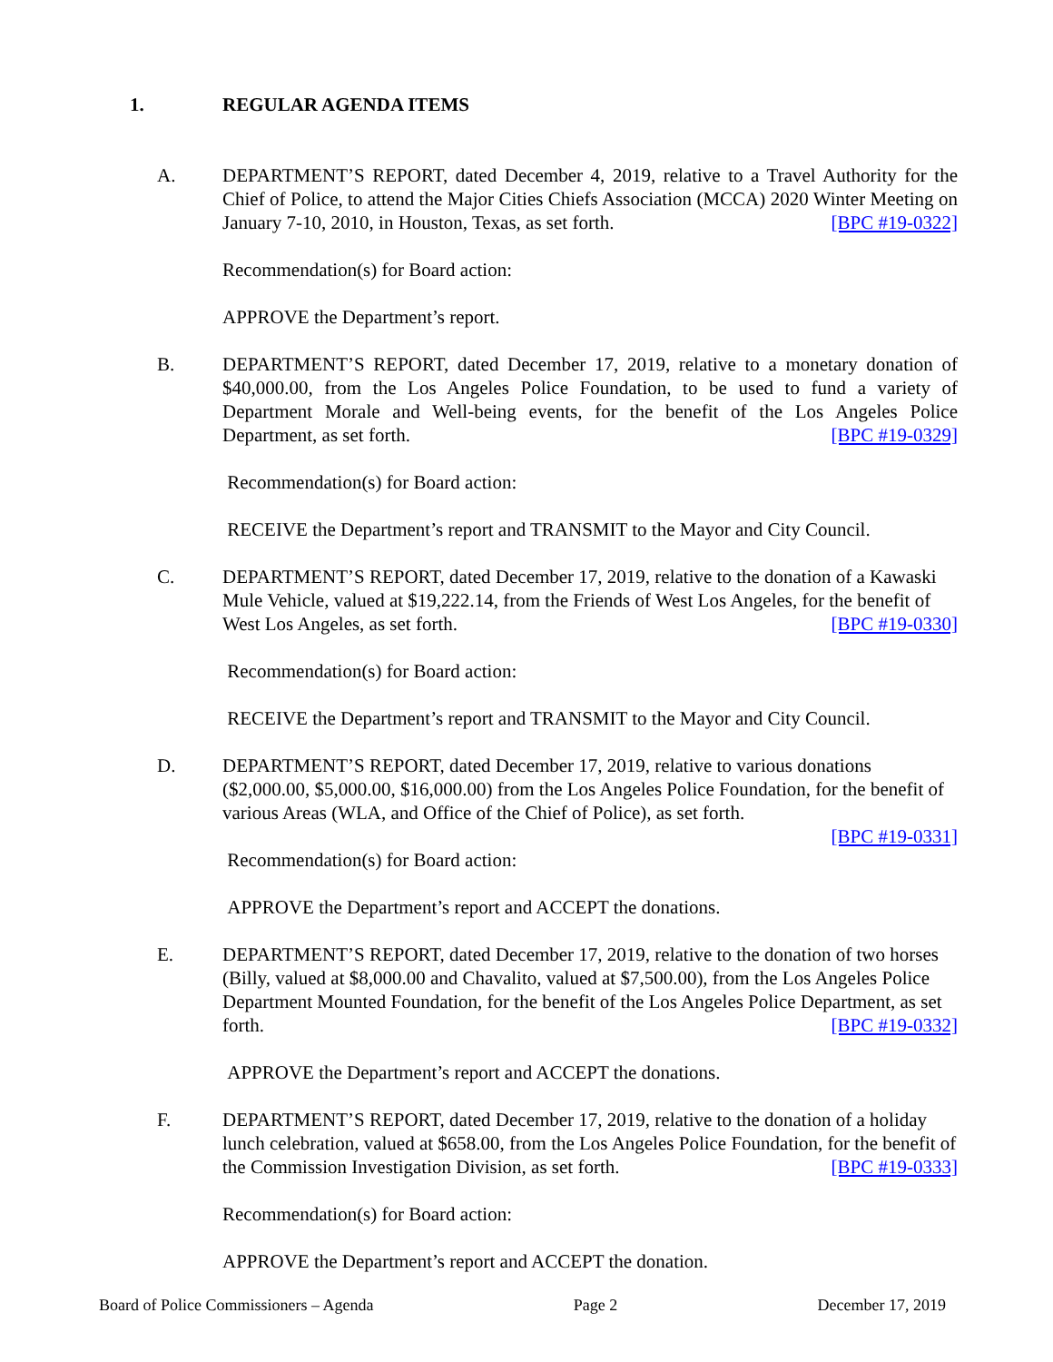1. REGULAR AGENDA ITEMS
A. DEPARTMENT’S REPORT, dated December 4, 2019, relative to a Travel Authority for the Chief of Police, to attend the Major Cities Chiefs Association (MCCA) 2020 Winter Meeting on January 7-10, 2010, in Houston, Texas, as set forth. [BPC #19-0322]
Recommendation(s) for Board action:
APPROVE the Department’s report.
B. DEPARTMENT’S REPORT, dated December 17, 2019, relative to a monetary donation of $40,000.00, from the Los Angeles Police Foundation, to be used to fund a variety of Department Morale and Well-being events, for the benefit of the Los Angeles Police Department, as set forth. [BPC #19-0329]
Recommendation(s) for Board action:
RECEIVE the Department’s report and TRANSMIT to the Mayor and City Council.
C. DEPARTMENT’S REPORT, dated December 17, 2019, relative to the donation of a Kawaski Mule Vehicle, valued at $19,222.14, from the Friends of West Los Angeles, for the benefit of West Los Angeles, as set forth. [BPC #19-0330]
Recommendation(s) for Board action:
RECEIVE the Department’s report and TRANSMIT to the Mayor and City Council.
D. DEPARTMENT’S REPORT, dated December 17, 2019, relative to various donations ($2,000.00, $5,000.00, $16,000.00) from the Los Angeles Police Foundation, for the benefit of various Areas (WLA, and Office of the Chief of Police), as set forth.
[BPC #19-0331]
Recommendation(s) for Board action:
APPROVE the Department’s report and ACCEPT the donations.
E. DEPARTMENT’S REPORT, dated December 17, 2019, relative to the donation of two horses (Billy, valued at $8,000.00 and Chavalito, valued at $7,500.00), from the Los Angeles Police Department Mounted Foundation, for the benefit of the Los Angeles Police Department, as set forth. [BPC #19-0332]
APPROVE the Department’s report and ACCEPT the donations.
F. DEPARTMENT’S REPORT, dated December 17, 2019, relative to the donation of a holiday lunch celebration, valued at $658.00, from the Los Angeles Police Foundation, for the benefit of the Commission Investigation Division, as set forth. [BPC #19-0333]
Recommendation(s) for Board action:
APPROVE the Department’s report and ACCEPT the donation.
Board of Police Commissioners – Agenda Page 2 December 17, 2019